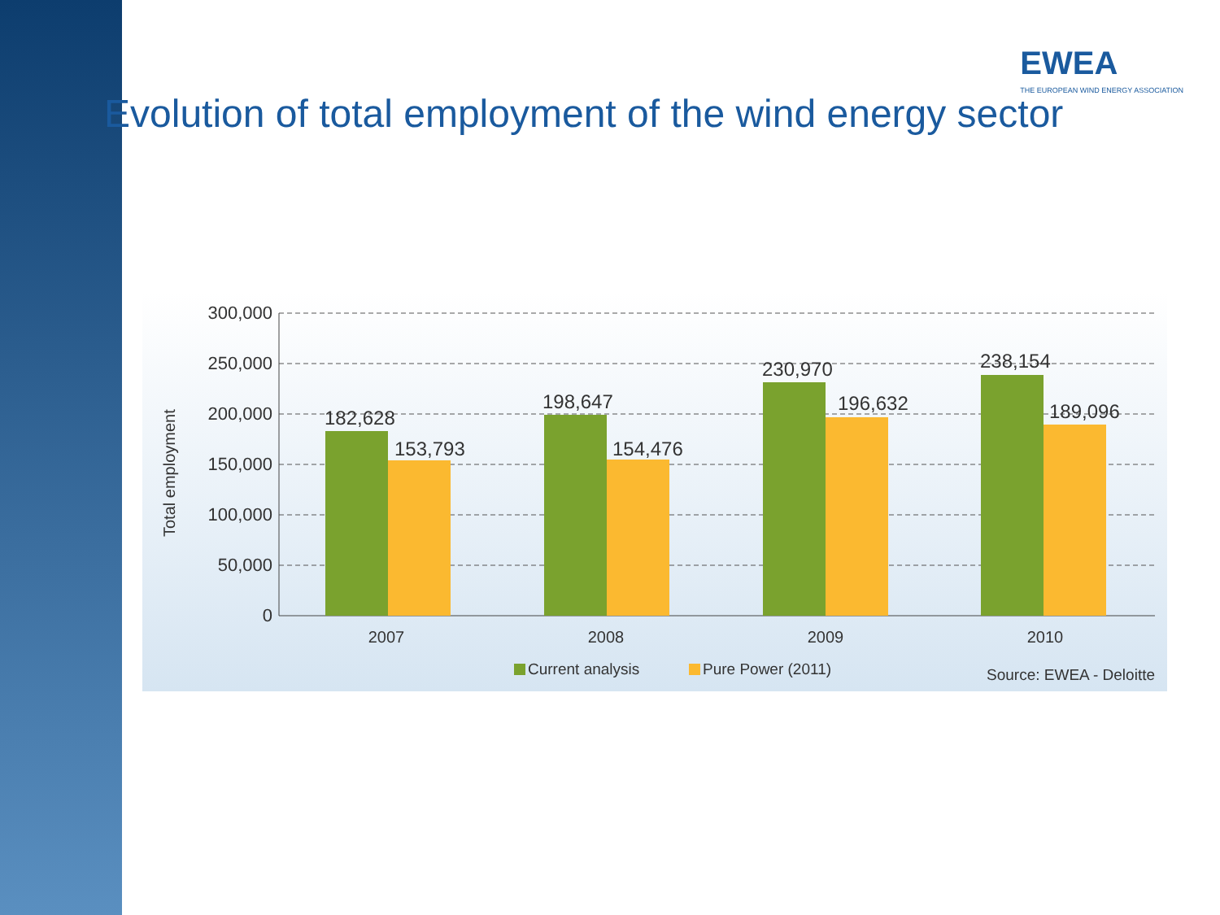EWEA
THE EUROPEAN WIND ENERGY ASSOCIATION
Evolution of total employment of the wind energy sector
300,000
250,000
200,000
150,000
100,000
50,000
0
Total employment
182,628
153,793
198,647
154,476
230,970
196,632
238,154
189,096
2007
2008
2009
2010
Current analysis
Pure Power (2011)
Source: EWEA - Deloitte